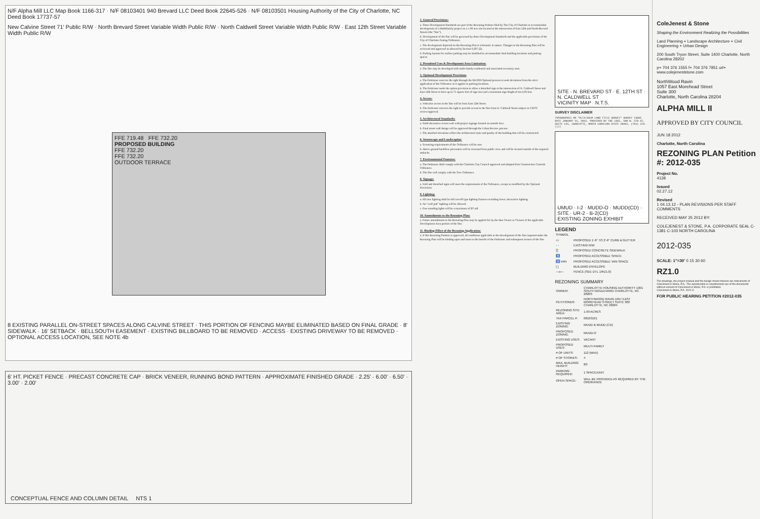N/F Alpha Mill LLC Map Book 1166-317 · N/F 08103401 940 Brevard LLC Deed Book 22645-526 · N/F 08103501 Housing Authority of the City of Charlotte, NC Deed Book 17737-57
New Calvine Street 71' Public R/W · North Brevard Street Variable Width Public R/W · North Caldwell Street Variable Width Public R/W · East 12th Street Variable Width Public R/W
FFE 719.48 FFE 732.20
PROPOSED BUILDING
FFE 732.20
FFE 732.20
OUTDOOR TERRACE
8 EXISTING PARALLEL ON-STREET SPACES ALONG CALVINE STREET · THIS PORTION OF FENCING MAYBE ELIMINATED BASED ON FINAL GRADE · 8' SIDEWALK · 16' SETBACK · BELLSOUTH EASEMENT · EXISTING BILLBOARD TO BE REMOVED · ACCESS · EXISTING DRIVEWAY TO BE REMOVED · OPTIONAL ACCESS LOCATION, SEE NOTE 4b
6' HT. PICKET FENCE · PRECAST CONCRETE CAP · BRICK VENEER, RUNNING BOND PATTERN · APPROXIMATE FINISHED GRADE · 2.25' · 6.00' · 6.50' · 3.00' · 2.00'
CONCEPTUAL FENCE AND COLUMN DETAIL NTS 1
1. General Provisions:
a. These Development Standards are part of the Rezoning Petition filed by The City of Charlotte to accommodate development of a Multifamily project on a 1.99 acre site located at the intersection of East 12th and North Brevard Streets (the "Site").
b. Development of the Site will be governed by these Development Standards and the applicable provisions of the City of Charlotte Zoning Ordinance.
c. The development depicted on the Rezoning Plan is schematic in nature. Changes to the Rezoning Plan will be reviewed and approved as allowed by Section 6.207.(2).
d. Parking layouts for surface parking may be modified to accommodate final building locations and parking spaces.
2. Permitted Uses & Development Area Limitation:
a. The Site may be developed with multi-family residential and associated accessory uses.
3. Optional Development Provisions
a. The Petitioner reserves the right through the MUDD-Optional process to seek deviations from the strict application of the Ordinance as it applies to parking locations.
b. The Petitioner seeks the option provision to allow a detached sign at the intersection of N. Caldwell Street and East 12th Street to have up to 75 square feet of sign area and a maximum sign height of ten (10) feet.
4. Access:
a. Vehicular access to the Site will be from East 12th Street.
b. The Petitioner reserves the right to provide access to the Site from N. Caldwell Street subject to CDOT review/approval.
5. Architectural Standards:
a. Solid decorative screen wall with project signage located on outside face.
b. Final street wall design will be approved through the Urban Review process.
c. The attached elevations reflect the architectural style and quality of the building that will be constructed.
6. Streetscape and Landscaping:
a. Screening requirements of the Ordinance will be met.
b. Above ground backflow preventers will be screened from public view and will be located outside of the required setbacks.
7. Environmental Features:
a. The Petitioner shall comply with the Charlotte City Council approved and adopted Post Construction Controls Ordinance.
b. The Site will comply with the Tree Ordinance.
8. Signage:
a. Wall and detached signs will meet the requirements of the Ordinance, except as modified by the Optional Provisions.
9. Lighting:
a. All new lighting shall be full cut-off type lighting fixtures excluding lower, decorative lighting.
b. No "wall pak" lighting will be allowed.
c. Free standing lights will be a maximum of 20' tall.
10. Amendments to the Rezoning Plan:
a. Future amendments to the Rezoning Plan may be applied for by the then Owner or Owners of the applicable Development Area portion of the Site.
11. Binding Effect of the Rezoning Application:
a. If this Rezoning Petition is approved, all conditions applicable to the development of the Site imposed under the Rezoning Plan will be binding upon and inure to the benefit of the Petitioner and subsequent owners of the Site.
SITE · N. BREVARD ST · E. 12TH ST · N. CALDWELL ST
VICINITY MAP N.T.S.
SURVEY DISCLAIMER
TOPOGRAPHIC OR "ALTA/ASCM LAND TITLE SURVEY" SURVEY ISSUE DATE JANUARY 11, 2012. PROVIDED BY THE LDSI, 508 W. 5TH ST, SUITE 125, CHARLOTTE, NORTH CAROLINA STATE 28202, (704) 376-7777
UMUD · I-2 · MUDD-O · MUDD(CD) · SITE · UR-2 · B-2(CD)
EXISTING ZONING EXHIBIT
LEGEND
| SYMBOL | |
| ▭ | PROPOSED 1'-6" TO 2'-6" CURB & GUTTER |
| - - | EXISTING R/W |
| ▒ | PROPOSED CONCRETE SIDEWALK |
| ♿ | PROPOSED ACCESSIBLE SPACE |
| ♿ VAN | PROPOSED ACCESSIBLE VAN SPACE |
| [ ] | BUILDING ENVELOPE |
| —o— | FENCE (SEE DTL 1/RZ1.0) |
REZONING SUMMARY
| OWNER: | CHARLOTTE HOUSING AUTHORITY 1301 SOUTH BOULEVARD CHARLOTTE, NC 28203 |
| PETITIONER: | NORTHWOOD RAVIN 1057 EAST MOREHEAD STREET SUITE 300 CHARLOTTE, NC 28204 |
| REZONING SITE AREA: | 1.99 ACRES |
| TAX PARCEL #: | 08103101 |
| EXISTING ZONING: | MUDD & MUDD (CD) |
| PROPOSED ZONING: | MUDD-O |
| EXISTING USES: | VACANT |
| PROPOSED USES: | MULTI-FAMILY |
| # OF UNITS: | 112 (MAX) |
| # OF STORIES: | 4 |
| MAX. BUILDING HEIGHT: | 80' |
| PARKING: REQUIRED: | 1 SPACE/UNIT |
| OPEN SPACE: | WILL BE PROVIDED AS REQUIRED BY THE ORDINANCE |
ColeJenest & Stone
Shaping the Environment Realizing the Possibilities
Land Planning + Landscape Architecture + Civil Engineering + Urban Design
200 South Tryon Street, Suite 1400 Charlotte, North Carolina 28202
p+ 704 376 1555 f+ 704 376 7851 url+ www.colejeneststone.com
NorthWood Ravin
1057 East Morehead Street
Suite 300
Charlotte, North Carolina 28204
ALPHA MILL II
APPROVED BY CITY COUNCIL
JUN 18 2012
Charlotte, North Carolina
REZONING PLAN Petition #: 2012-035
Project No.
4138
Issued
02.27.12
Revised
1 04.13.12 - PLAN REVISIONS PER STAFF COMMENTS
RECEIVED MAY 25 2012 BY:
COLEJENEST & STONE, P.A. CORPORATE SEAL C-1381 C-103 NORTH CAROLINA
2012-035
SCALE: 1"=30' 0 15 30 60
RZ1.0
The drawings, the project manual and the design shown thereon are instruments of ColeJenest & Stone, P.A.. The reproduction or unauthorized use of the documents without consent of ColeJenest & Stone, P.A. is prohibited.
ColeJenest & Stone, P.A. 2012 ©
FOR PUBLIC HEARING PETITION #2012-035